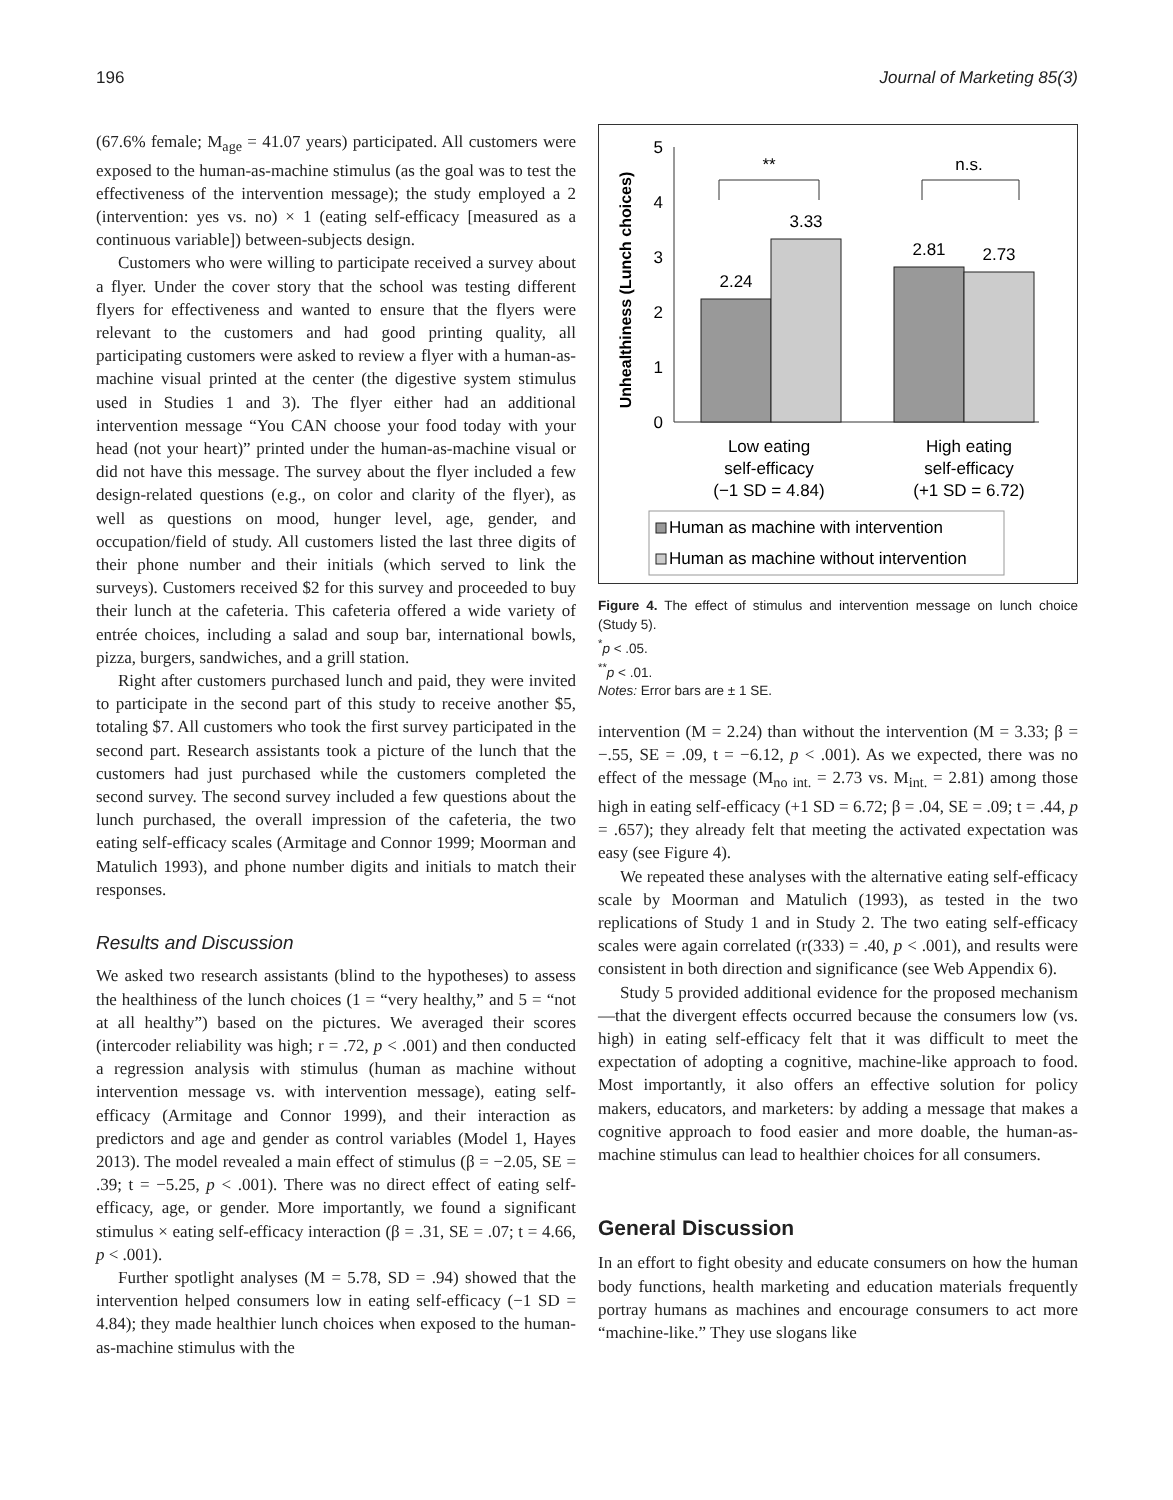196 Journal of Marketing 85(3)
(67.6% female; M<sub>age</sub> = 41.07 years) participated. All customers were exposed to the human-as-machine stimulus (as the goal was to test the effectiveness of the intervention message); the study employed a 2 (intervention: yes vs. no) × 1 (eating self-efficacy [measured as a continuous variable]) between-subjects design.
Customers who were willing to participate received a survey about a flyer. Under the cover story that the school was testing different flyers for effectiveness and wanted to ensure that the flyers were relevant to the customers and had good printing quality, all participating customers were asked to review a flyer with a human-as-machine visual printed at the center (the digestive system stimulus used in Studies 1 and 3). The flyer either had an additional intervention message “You CAN choose your food today with your head (not your heart)” printed under the human-as-machine visual or did not have this message. The survey about the flyer included a few design-related questions (e.g., on color and clarity of the flyer), as well as questions on mood, hunger level, age, gender, and occupation/field of study. All customers listed the last three digits of their phone number and their initials (which served to link the surveys). Customers received $2 for this survey and proceeded to buy their lunch at the cafeteria. This cafeteria offered a wide variety of entrée choices, including a salad and soup bar, international bowls, pizza, burgers, sandwiches, and a grill station.
Right after customers purchased lunch and paid, they were invited to participate in the second part of this study to receive another $5, totaling $7. All customers who took the first survey participated in the second part. Research assistants took a picture of the lunch that the customers had just purchased while the customers completed the second survey. The second survey included a few questions about the lunch purchased, the overall impression of the cafeteria, the two eating self-efficacy scales (Armitage and Connor 1999; Moorman and Matulich 1993), and phone number digits and initials to match their responses.
Results and Discussion
We asked two research assistants (blind to the hypotheses) to assess the healthiness of the lunch choices (1 = “very healthy,” and 5 = “not at all healthy”) based on the pictures. We averaged their scores (intercoder reliability was high; r = .72, p < .001) and then conducted a regression analysis with stimulus (human as machine without intervention message vs. with intervention message), eating self-efficacy (Armitage and Connor 1999), and their interaction as predictors and age and gender as control variables (Model 1, Hayes 2013). The model revealed a main effect of stimulus (β = −2.05, SE = .39; t = −5.25, p < .001). There was no direct effect of eating self-efficacy, age, or gender. More importantly, we found a significant stimulus × eating self-efficacy interaction (β = .31, SE = .07; t = 4.66, p < .001).
Further spotlight analyses (M = 5.78, SD = .94) showed that the intervention helped consumers low in eating self-efficacy (−1 SD = 4.84); they made healthier lunch choices when exposed to the human-as-machine stimulus with the
Unhealthiness (Lunch choices)
0
1
2
3
4
5
2.24
3.33
2.81
2.73
**
n.s.
Low eating
self-efficacy
(−1 SD = 4.84)
High eating
self-efficacy
(+1 SD = 6.72)
Human as machine with intervention
Human as machine without intervention
Figure 4. The effect of stimulus and intervention message on lunch choice (Study 5).
<sup>*</sup> p < .05.
<sup>**</sup> p < .01.
Notes: Error bars are ± 1 SE.
intervention (M = 2.24) than without the intervention (M = 3.33; β = −.55, SE = .09, t = −6.12, p < .001). As we expected, there was no effect of the message (M<sub>no int.</sub> = 2.73 vs. M<sub>int.</sub> = 2.81) among those high in eating self-efficacy (+1 SD = 6.72; β = .04, SE = .09; t = .44, p = .657); they already felt that meeting the activated expectation was easy (see Figure 4).
We repeated these analyses with the alternative eating self-efficacy scale by Moorman and Matulich (1993), as tested in the two replications of Study 1 and in Study 2. The two eating self-efficacy scales were again correlated (r(333) = .40, p < .001), and results were consistent in both direction and significance (see Web Appendix 6).
Study 5 provided additional evidence for the proposed mechanism—that the divergent effects occurred because the consumers low (vs. high) in eating self-efficacy felt that it was difficult to meet the expectation of adopting a cognitive, machine-like approach to food. Most importantly, it also offers an effective solution for policy makers, educators, and marketers: by adding a message that makes a cognitive approach to food easier and more doable, the human-as-machine stimulus can lead to healthier choices for all consumers.
General Discussion
In an effort to fight obesity and educate consumers on how the human body functions, health marketing and education materials frequently portray humans as machines and encourage consumers to act more “machine-like.” They use slogans like